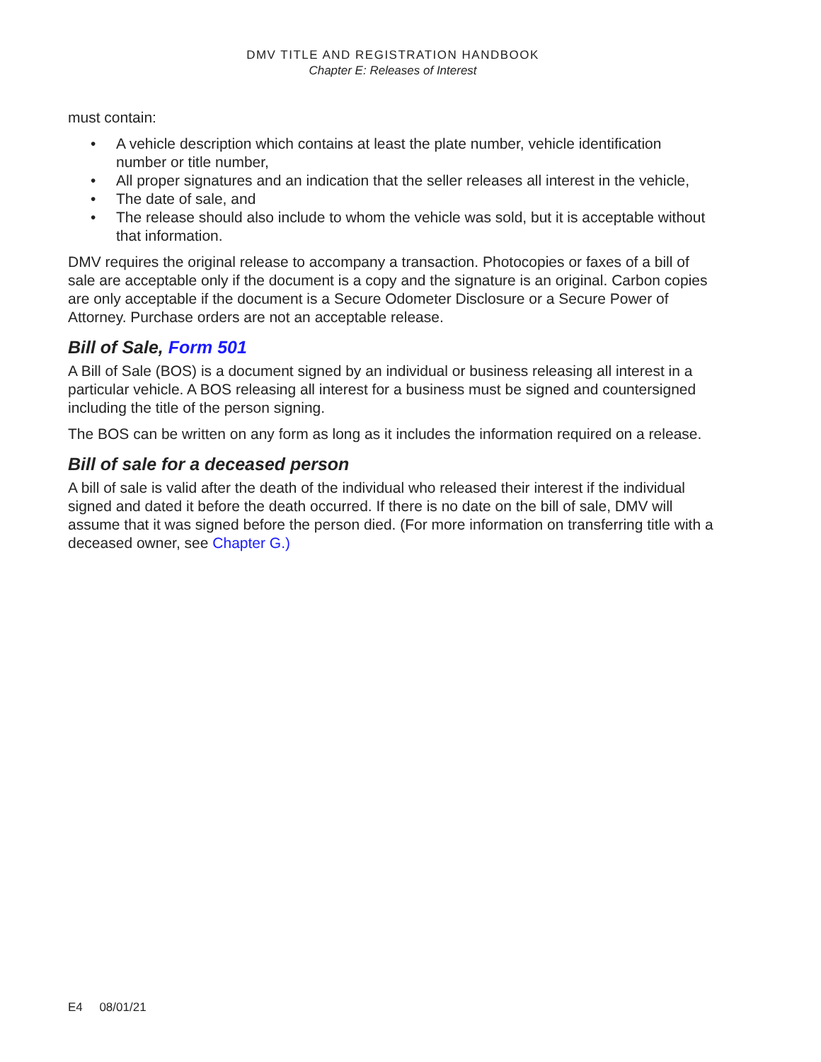DMV TITLE AND REGISTRATION HANDBOOK
Chapter E: Releases of Interest
must contain:
• A vehicle description which contains at least the plate number, vehicle identification number or title number,
• All proper signatures and an indication that the seller releases all interest in the vehicle,
• The date of sale, and
• The release should also include to whom the vehicle was sold, but it is acceptable without that information.
DMV requires the original release to accompany a transaction. Photocopies or faxes of a bill of sale are acceptable only if the document is a copy and the signature is an original. Carbon copies are only acceptable if the document is a Secure Odometer Disclosure or a Secure Power of Attorney. Purchase orders are not an acceptable release.
Bill of Sale, Form 501
A Bill of Sale (BOS) is a document signed by an individual or business releasing all interest in a particular vehicle. A BOS releasing all interest for a business must be signed and countersigned including the title of the person signing.
The BOS can be written on any form as long as it includes the information required on a release.
Bill of sale for a deceased person
A bill of sale is valid after the death of the individual who released their interest if the individual signed and dated it before the death occurred. If there is no date on the bill of sale, DMV will assume that it was signed before the person died. (For more information on transferring title with a deceased owner, see Chapter G.)
E4 08/01/21